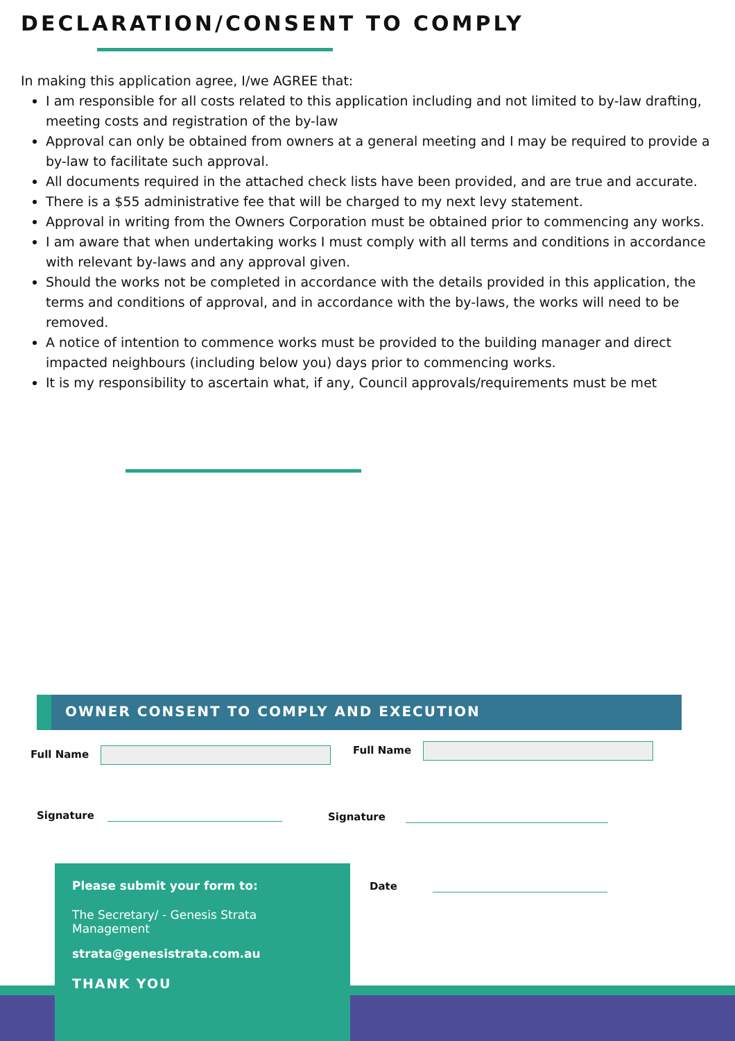DECLARATION/CONSENT TO COMPLY
In making this application agree, I/we AGREE that:
I am responsible for all costs related to this application including and not limited to by-law drafting, meeting costs and registration of the by-law
Approval can only be obtained from owners at a general meeting and I may be required to provide a by-law to facilitate such approval.
All documents required in the attached check lists have been provided, and are true and accurate.
There is a $55 administrative fee that will be charged to my next levy statement.
Approval in writing from the Owners Corporation must be obtained prior to commencing any works.
I am aware that when undertaking works I must comply with all terms and conditions in accordance with relevant by-laws and any approval given.
Should the works not be completed in accordance with the details provided in this application, the terms and conditions of approval, and in accordance with the by-laws, the works will need to be removed.
A notice of intention to commence works must be provided to the building manager and direct impacted neighbours (including below you) days prior to commencing works.
It is my responsibility to ascertain what, if any, Council approvals/requirements must be met
OWNER CONSENT TO COMPLY AND EXECUTION
Full Name Full Name
Signature Signature
Date
Please submit your form to:
The Secretary/ - Genesis Strata Management
strata@genesistrata.com.au
THANK YOU